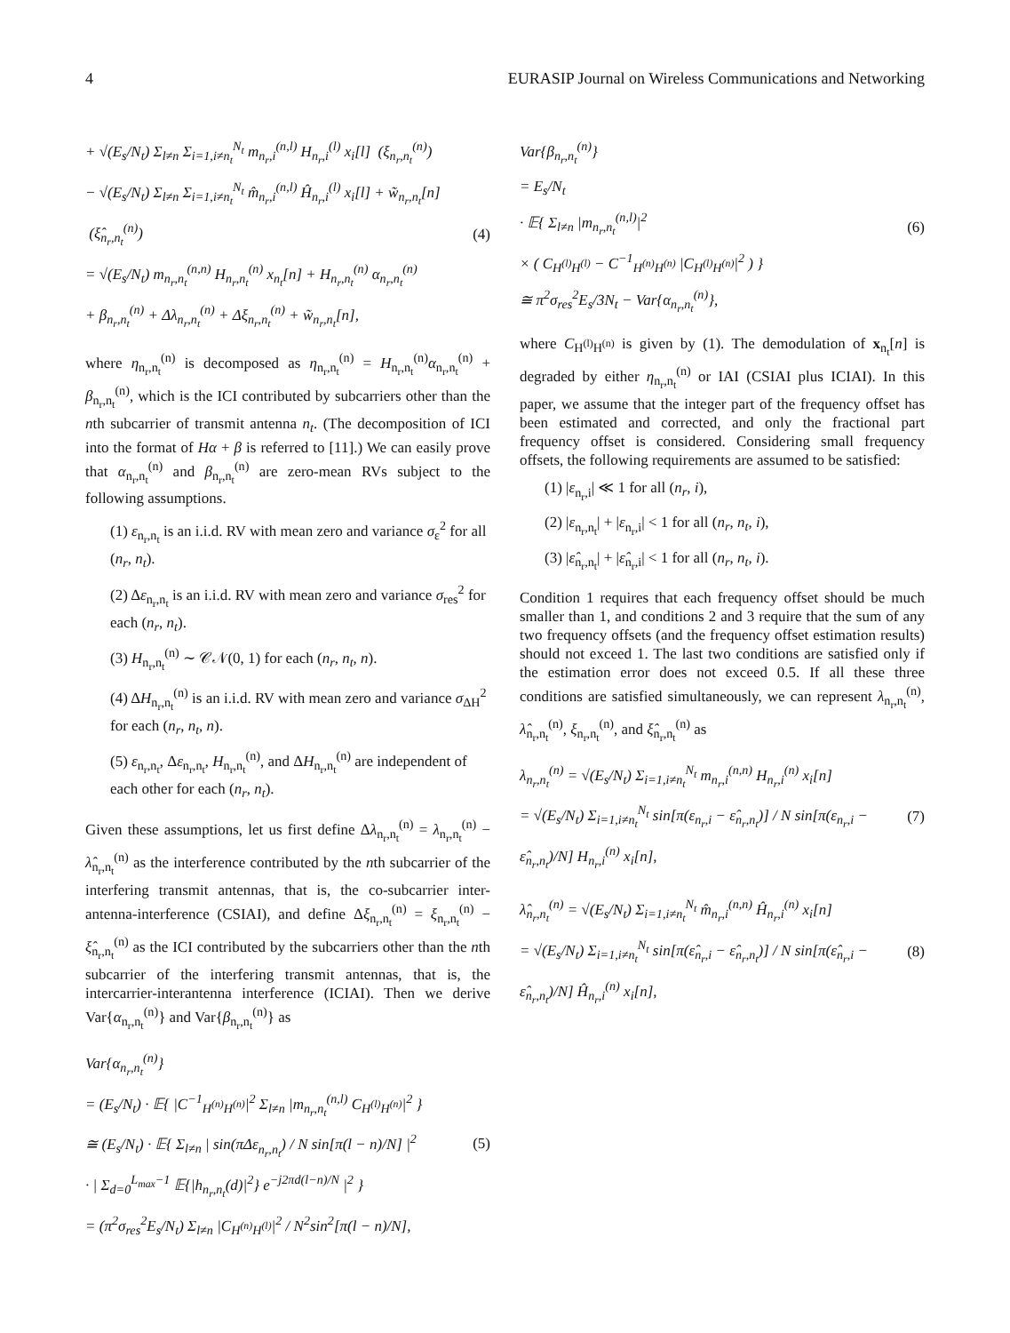4 EURASIP Journal on Wireless Communications and Networking
+ √(E<sub>s</sub>/N<sub>t</sub>) Σ<sub>l≠n</sub> Σ<sub>i=1,i≠n<sub>t</sub></sub><sup>N<sub>t</sub></sup> m<sub>n<sub>r</sub>,i</sub><sup>(n,l)</sup> H<sub>n<sub>r</sub>,i</sub><sup>(l)</sup> x<sub>i</sub>[l] (ξ<sub>n<sub>r</sub>,n<sub>t</sub></sub><sup>(n)</sup>)
− √(E<sub>s</sub>/N<sub>t</sub>) Σ<sub>l≠n</sub> Σ<sub>i=1,i≠n<sub>t</sub></sub><sup>N<sub>t</sub></sup> m̂<sub>n<sub>r</sub>,i</sub><sup>(n,l)</sup> Ĥ<sub>n<sub>r</sub>,i</sub><sup>(l)</sup> x<sub>i</sub>[l] + w̃<sub>n<sub>r</sub>,n<sub>t</sub></sub>[n] (ξ̂<sub>n<sub>r</sub>,n<sub>t</sub></sub><sup>(n)</sup>)
= √(E<sub>s</sub>/N<sub>t</sub>) m<sub>n<sub>r</sub>,n<sub>t</sub></sub><sup>(n,n)</sup> H<sub>n<sub>r</sub>,n<sub>t</sub></sub><sup>(n)</sup> x<sub>n<sub>t</sub></sub>[n] + H<sub>n<sub>r</sub>,n<sub>t</sub></sub><sup>(n)</sup> α<sub>n<sub>r</sub>,n<sub>t</sub></sub><sup>(n)</sup>
+ β<sub>n<sub>r</sub>,n<sub>t</sub></sub><sup>(n)</sup> + Δλ<sub>n<sub>r</sub>,n<sub>t</sub></sub><sup>(n)</sup> + Δξ<sub>n<sub>r</sub>,n<sub>t</sub></sub><sup>(n)</sup> + w̃<sub>n<sub>r</sub>,n<sub>t</sub></sub>[n],
(4)
where η<sub>n<sub>r</sub>,n<sub>t</sub></sub><sup>(n)</sup> is decomposed as η<sub>n<sub>r</sub>,n<sub>t</sub></sub><sup>(n)</sup> = H<sub>n<sub>r</sub>,n<sub>t</sub></sub><sup>(n)</sup>α<sub>n<sub>r</sub>,n<sub>t</sub></sub><sup>(n)</sup> + β<sub>n<sub>r</sub>,n<sub>t</sub></sub><sup>(n)</sup>, which is the ICI contributed by subcarriers other than the nth subcarrier of transmit antenna n<sub>t</sub>. (The decomposition of ICI into the format of Hα + β is referred to [11].) We can easily prove that α<sub>n<sub>r</sub>,n<sub>t</sub></sub><sup>(n)</sup> and β<sub>n<sub>r</sub>,n<sub>t</sub></sub><sup>(n)</sup> are zero-mean RVs subject to the following assumptions.
(1) ε<sub>n<sub>r</sub>,n<sub>t</sub></sub> is an i.i.d. RV with mean zero and variance σ<sub>ε</sub><sup>2</sup> for all (n<sub>r</sub>, n<sub>t</sub>).
(2) Δε<sub>n<sub>r</sub>,n<sub>t</sub></sub> is an i.i.d. RV with mean zero and variance σ<sub>res</sub><sup>2</sup> for each (n<sub>r</sub>, n<sub>t</sub>).
(3) H<sub>n<sub>r</sub>,n<sub>t</sub></sub><sup>(n)</sup> ∼ 𝒞𝒩(0, 1) for each (n<sub>r</sub>, n<sub>t</sub>, n).
(4) ΔH<sub>n<sub>r</sub>,n<sub>t</sub></sub><sup>(n)</sup> is an i.i.d. RV with mean zero and variance σ<sub>ΔH</sub><sup>2</sup> for each (n<sub>r</sub>, n<sub>t</sub>, n).
(5) ε<sub>n<sub>r</sub>,n<sub>t</sub></sub>, Δε<sub>n<sub>r</sub>,n<sub>t</sub></sub>, H<sub>n<sub>r</sub>,n<sub>t</sub></sub><sup>(n)</sup>, and ΔH<sub>n<sub>r</sub>,n<sub>t</sub></sub><sup>(n)</sup> are independent of each other for each (n<sub>r</sub>, n<sub>t</sub>).
Given these assumptions, let us first define Δλ<sub>n<sub>r</sub>,n<sub>t</sub></sub><sup>(n)</sup> = λ<sub>n<sub>r</sub>,n<sub>t</sub></sub><sup>(n)</sup> − λ̂<sub>n<sub>r</sub>,n<sub>t</sub></sub><sup>(n)</sup> as the interference contributed by the nth subcarrier of the interfering transmit antennas, that is, the co-subcarrier inter-antenna-interference (CSIAI), and define Δξ<sub>n<sub>r</sub>,n<sub>t</sub></sub><sup>(n)</sup> = ξ<sub>n<sub>r</sub>,n<sub>t</sub></sub><sup>(n)</sup> − ξ̂<sub>n<sub>r</sub>,n<sub>t</sub></sub><sup>(n)</sup> as the ICI contributed by the subcarriers other than the nth subcarrier of the interfering transmit antennas, that is, the intercarrier-interantenna interference (ICIAI). Then we derive Var{α<sub>n<sub>r</sub>,n<sub>t</sub></sub><sup>(n)</sup>} and Var{β<sub>n<sub>r</sub>,n<sub>t</sub></sub><sup>(n)</sup>} as
Var{α<sub>n<sub>r</sub>,n<sub>t</sub></sub><sup>(n)</sup>}
= (E<sub>s</sub>/N<sub>t</sub>) · 𝔼{ |C<sup>−1</sup><sub>H<sup>(n)</sup>H<sup>(n)</sup></sub>|<sup>2</sup> Σ<sub>l≠n</sub> |m<sub>n<sub>r</sub>,n<sub>t</sub></sub><sup>(n,l)</sup> C<sub>H<sup>(l)</sup>H<sup>(n)</sup></sub>|<sup>2</sup> }
≅ (E<sub>s</sub>/N<sub>t</sub>) · 𝔼{ Σ<sub>l≠n</sub> | sin(πΔε<sub>n<sub>r</sub>,n<sub>t</sub></sub>) / N sin[π(l − n)/N] |<sup>2</sup>
· | Σ<sub>d=0</sub><sup>L<sub>max</sub>−1</sup> 𝔼{|h<sub>n<sub>r</sub>,n<sub>t</sub></sub>(d)|<sup>2</sup>} e<sup>−j2πd(l−n)/N</sup> |<sup>2</sup> }
= (π<sup>2</sup>σ<sub>res</sub><sup>2</sup>E<sub>s</sub>/N<sub>t</sub>) Σ<sub>l≠n</sub> |C<sub>H<sup>(n)</sup>H<sup>(l)</sup></sub>|<sup>2</sup> / N<sup>2</sup>sin<sup>2</sup>[π(l − n)/N],
(5)
Var{β<sub>n<sub>r</sub>,n<sub>t</sub></sub><sup>(n)</sup>}
= E<sub>s</sub>/N<sub>t</sub>
· 𝔼{ Σ<sub>l≠n</sub> |m<sub>n<sub>r</sub>,n<sub>t</sub></sub><sup>(n,l)</sup>|<sup>2</sup>
× ( C<sub>H<sup>(l)</sup>H<sup>(l)</sup></sub> − C<sup>−1</sup><sub>H<sup>(n)</sup>H<sup>(n)</sup></sub> |C<sub>H<sup>(l)</sup>H<sup>(n)</sup></sub>|<sup>2</sup> ) }
≅ π<sup>2</sup>σ<sub>res</sub><sup>2</sup>E<sub>s</sub>/3N<sub>t</sub> − Var{α<sub>n<sub>r</sub>,n<sub>t</sub></sub><sup>(n)</sup>},
(6)
where C<sub>H<sup>(l)</sup>H<sup>(n)</sup></sub> is given by (1). The demodulation of x<sub>n<sub>t</sub></sub>[n] is degraded by either η<sub>n<sub>r</sub>,n<sub>t</sub></sub><sup>(n)</sup> or IAI (CSIAI plus ICIAI). In this paper, we assume that the integer part of the frequency offset has been estimated and corrected, and only the fractional part frequency offset is considered. Considering small frequency offsets, the following requirements are assumed to be satisfied:
(1) |ε<sub>n<sub>r</sub>,i</sub>| ≪ 1 for all (n<sub>r</sub>, i),
(2) |ε<sub>n<sub>r</sub>,n<sub>t</sub></sub>| + |ε<sub>n<sub>r</sub>,i</sub>| < 1 for all (n<sub>r</sub>, n<sub>t</sub>, i),
(3) |ε̂<sub>n<sub>r</sub>,n<sub>t</sub></sub>| + |ε̂<sub>n<sub>r</sub>,i</sub>| < 1 for all (n<sub>r</sub>, n<sub>t</sub>, i).
Condition 1 requires that each frequency offset should be much smaller than 1, and conditions 2 and 3 require that the sum of any two frequency offsets (and the frequency offset estimation results) should not exceed 1. The last two conditions are satisfied only if the estimation error does not exceed 0.5. If all these three conditions are satisfied simultaneously, we can represent λ<sub>n<sub>r</sub>,n<sub>t</sub></sub><sup>(n)</sup>, λ̂<sub>n<sub>r</sub>,n<sub>t</sub></sub><sup>(n)</sup>, ξ<sub>n<sub>r</sub>,n<sub>t</sub></sub><sup>(n)</sup>, and ξ̂<sub>n<sub>r</sub>,n<sub>t</sub></sub><sup>(n)</sup> as
λ<sub>n<sub>r</sub>,n<sub>t</sub></sub><sup>(n)</sup> = √(E<sub>s</sub>/N<sub>t</sub>) Σ<sub>i=1,i≠n<sub>t</sub></sub><sup>N<sub>t</sub></sup> m<sub>n<sub>r</sub>,i</sub><sup>(n,n)</sup> H<sub>n<sub>r</sub>,i</sub><sup>(n)</sup> x<sub>i</sub>[n]
= √(E<sub>s</sub>/N<sub>t</sub>) Σ<sub>i=1,i≠n<sub>t</sub></sub><sup>N<sub>t</sub></sup> sin[π(ε<sub>n<sub>r</sub>,i</sub> − ε̂<sub>n<sub>r</sub>,n<sub>t</sub></sub>)] / N sin[π(ε<sub>n<sub>r</sub>,i</sub> − ε̂<sub>n<sub>r</sub>,n<sub>t</sub></sub>)/N] H<sub>n<sub>r</sub>,i</sub><sup>(n)</sup> x<sub>i</sub>[n],
(7)
λ̂<sub>n<sub>r</sub>,n<sub>t</sub></sub><sup>(n)</sup> = √(E<sub>s</sub>/N<sub>t</sub>) Σ<sub>i=1,i≠n<sub>t</sub></sub><sup>N<sub>t</sub></sup> m̂<sub>n<sub>r</sub>,i</sub><sup>(n,n)</sup> Ĥ<sub>n<sub>r</sub>,i</sub><sup>(n)</sup> x<sub>i</sub>[n]
= √(E<sub>s</sub>/N<sub>t</sub>) Σ<sub>i=1,i≠n<sub>t</sub></sub><sup>N<sub>t</sub></sup> sin[π(ε̂<sub>n<sub>r</sub>,i</sub> − ε̂<sub>n<sub>r</sub>,n<sub>t</sub></sub>)] / N sin[π(ε̂<sub>n<sub>r</sub>,i</sub> − ε̂<sub>n<sub>r</sub>,n<sub>t</sub></sub>)/N] Ĥ<sub>n<sub>r</sub>,i</sub><sup>(n)</sup> x<sub>i</sub>[n],
(8)